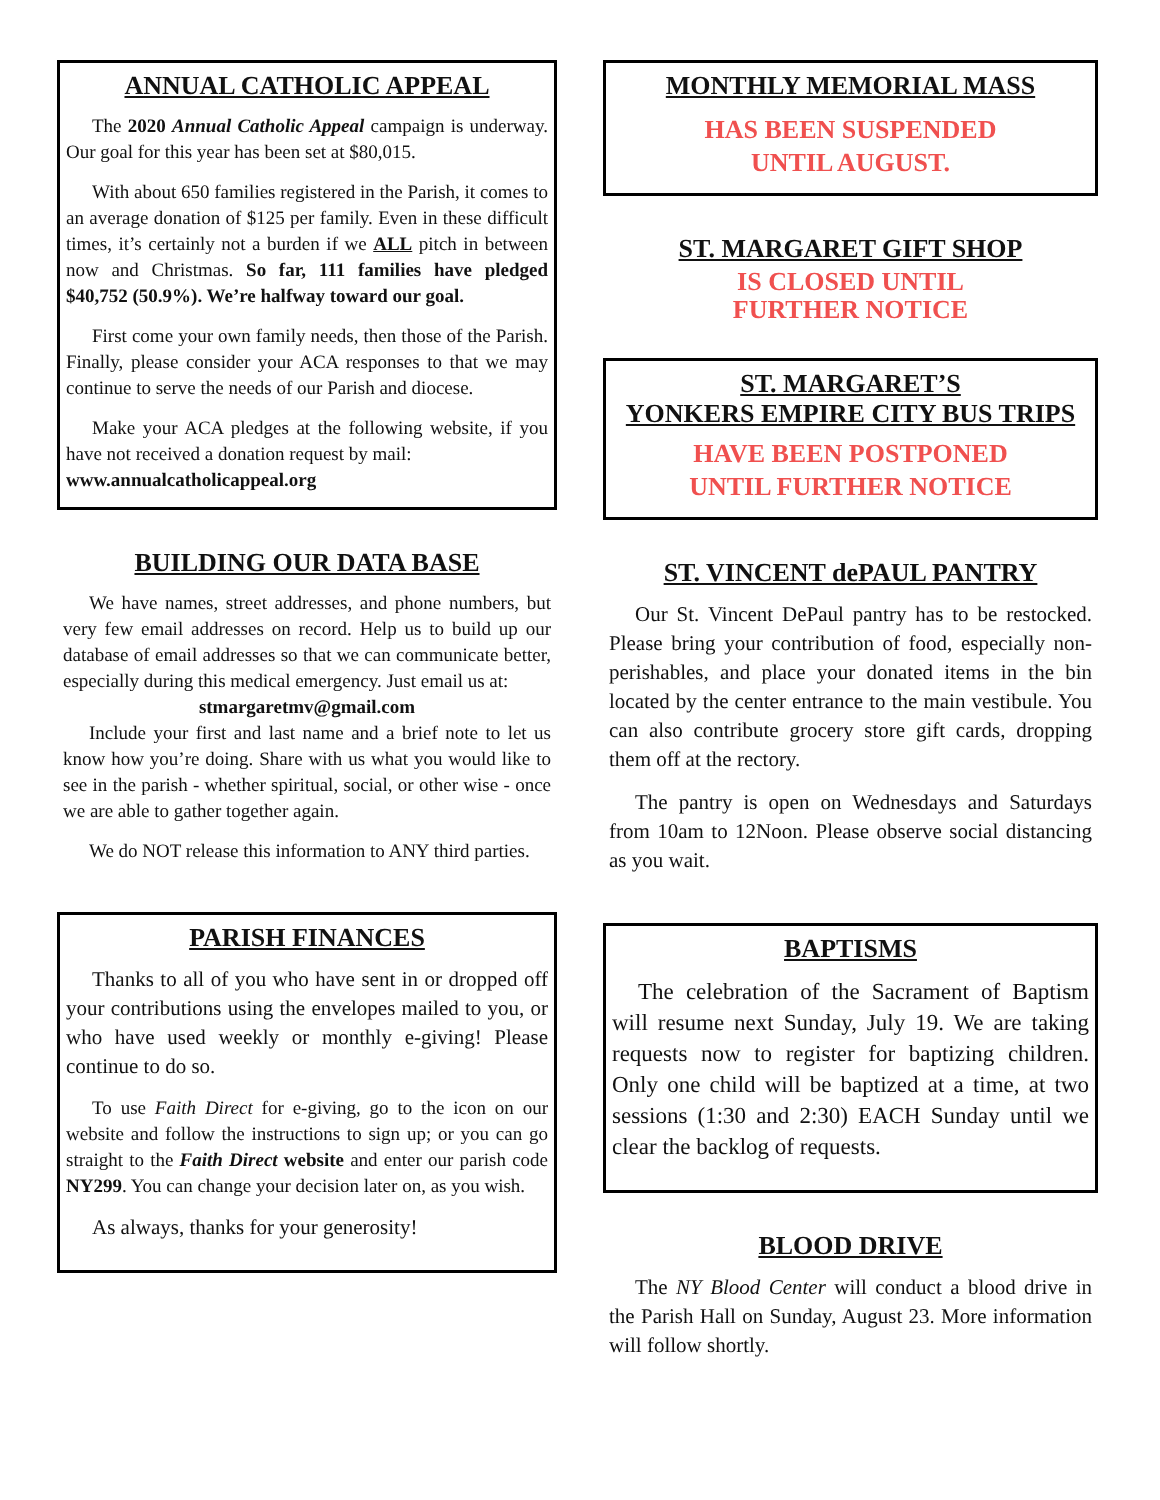ANNUAL CATHOLIC APPEAL
The 2020 Annual Catholic Appeal campaign is underway. Our goal for this year has been set at $80,015.
With about 650 families registered in the Parish, it comes to an average donation of $125 per family. Even in these difficult times, it’s certainly not a burden if we ALL pitch in between now and Christmas. So far, 111 families have pledged $40,752 (50.9%). We’re halfway toward our goal.
First come your own family needs, then those of the Parish. Finally, please consider your ACA responses to that we may continue to serve the needs of our Parish and diocese.
Make your ACA pledges at the following website, if you have not received a donation request by mail:
www.annualcatholicappeal.org
BUILDING OUR DATA BASE
We have names, street addresses, and phone numbers, but very few email addresses on record. Help us to build up our database of email addresses so that we can communicate better, especially during this medical emergency. Just email us at:
stmargaretmv@gmail.com
Include your first and last name and a brief note to let us know how you’re doing. Share with us what you would like to see in the parish - whether spiritual, social, or other wise - once we are able to gather together again.
We do NOT release this information to ANY third parties.
PARISH FINANCES
Thanks to all of you who have sent in or dropped off your contributions using the envelopes mailed to you, or who have used weekly or monthly e-giving! Please continue to do so.
To use Faith Direct for e-giving, go to the icon on our website and follow the instructions to sign up; or you can go straight to the Faith Direct website and enter our parish code NY299. You can change your decision later on, as you wish.
As always, thanks for your generosity!
MONTHLY MEMORIAL MASS
HAS BEEN SUSPENDED
UNTIL AUGUST.
ST. MARGARET GIFT SHOP
IS CLOSED UNTIL
FURTHER NOTICE
ST. MARGARET’S
YONKERS EMPIRE CITY BUS TRIPS
HAVE BEEN POSTPONED
UNTIL FURTHER NOTICE
ST. VINCENT dePAUL PANTRY
Our St. Vincent DePaul pantry has to be restocked. Please bring your contribution of food, especially non-perishables, and place your donated items in the bin located by the center entrance to the main vestibule. You can also contribute grocery store gift cards, dropping them off at the rectory.
The pantry is open on Wednesdays and Saturdays from 10am to 12Noon. Please observe social distancing as you wait.
BAPTISMS
The celebration of the Sacrament of Baptism will resume next Sunday, July 19. We are taking requests now to register for baptizing children. Only one child will be baptized at a time, at two sessions (1:30 and 2:30) EACH Sunday until we clear the backlog of requests.
BLOOD DRIVE
The NY Blood Center will conduct a blood drive in the Parish Hall on Sunday, August 23. More information will follow shortly.